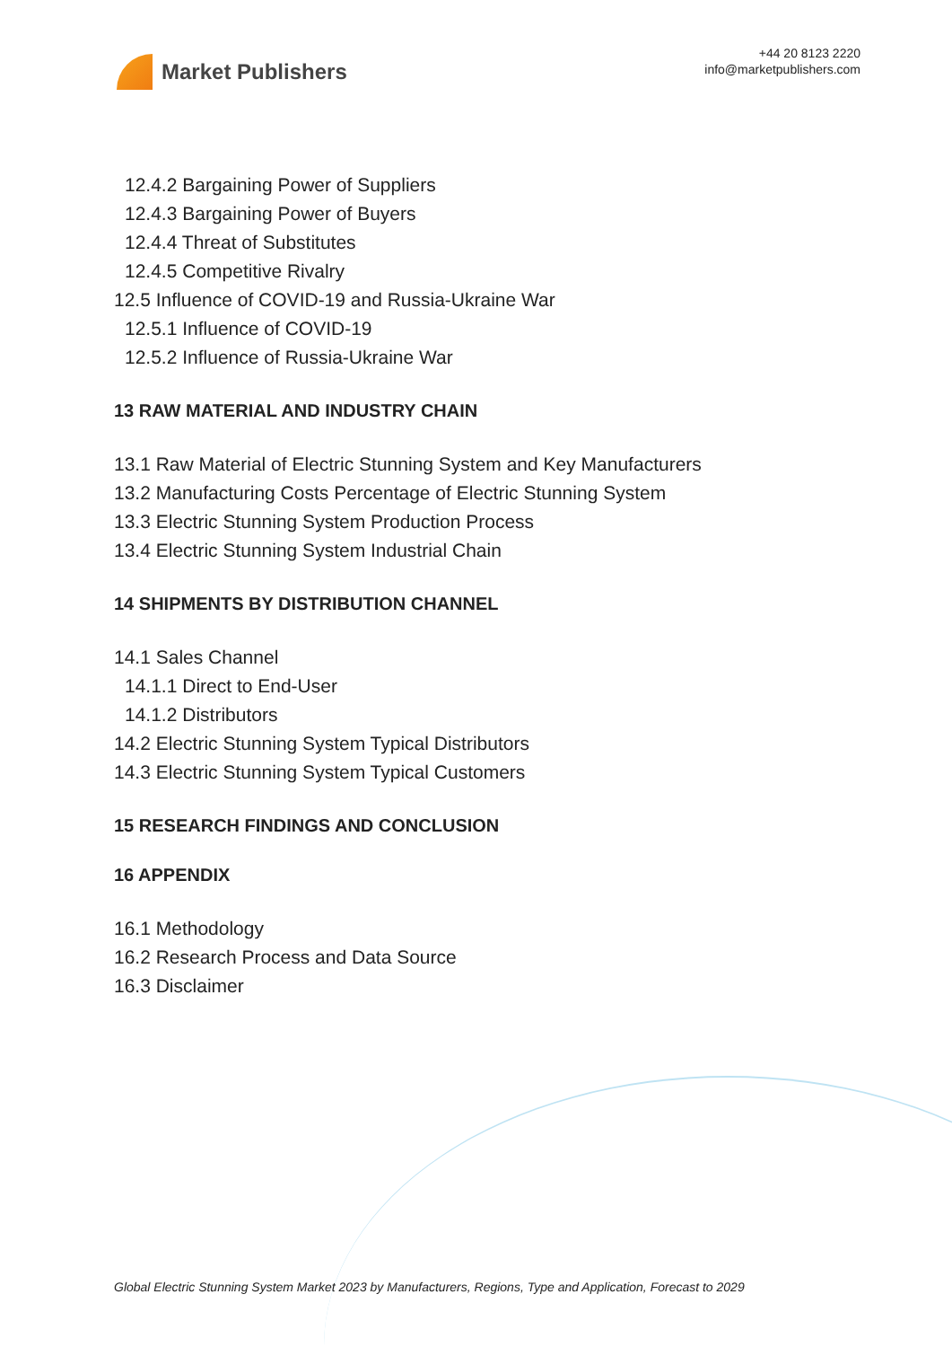Market Publishers
+44 20 8123 2220
info@marketpublishers.com
12.4.2 Bargaining Power of Suppliers
12.4.3 Bargaining Power of Buyers
12.4.4 Threat of Substitutes
12.4.5 Competitive Rivalry
12.5 Influence of COVID-19 and Russia-Ukraine War
12.5.1 Influence of COVID-19
12.5.2 Influence of Russia-Ukraine War
13 RAW MATERIAL AND INDUSTRY CHAIN
13.1 Raw Material of Electric Stunning System and Key Manufacturers
13.2 Manufacturing Costs Percentage of Electric Stunning System
13.3 Electric Stunning System Production Process
13.4 Electric Stunning System Industrial Chain
14 SHIPMENTS BY DISTRIBUTION CHANNEL
14.1 Sales Channel
14.1.1 Direct to End-User
14.1.2 Distributors
14.2 Electric Stunning System Typical Distributors
14.3 Electric Stunning System Typical Customers
15 RESEARCH FINDINGS AND CONCLUSION
16 APPENDIX
16.1 Methodology
16.2 Research Process and Data Source
16.3 Disclaimer
Global Electric Stunning System Market 2023 by Manufacturers, Regions, Type and Application, Forecast to 2029